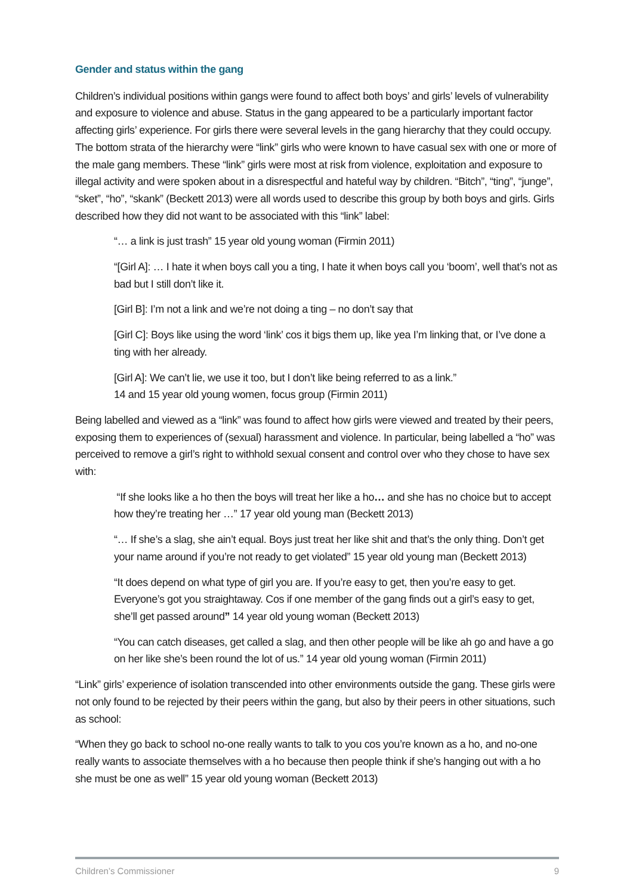Gender and status within the gang
Children’s individual positions within gangs were found to affect both boys’ and girls’ levels of vulnerability and exposure to violence and abuse. Status in the gang appeared to be a particularly important factor affecting girls’ experience. For girls there were several levels in the gang hierarchy that they could occupy. The bottom strata of the hierarchy were “link” girls who were known to have casual sex with one or more of the male gang members. These “link” girls were most at risk from violence, exploitation and exposure to illegal activity and were spoken about in a disrespectful and hateful way by children. “Bitch”, “ting”, “junge”, “sket”, “ho”, “skank” (Beckett 2013) were all words used to describe this group by both boys and girls. Girls described how they did not want to be associated with this “link” label:
“… a link is just trash” 15 year old young woman (Firmin 2011)
“[Girl A]: … I hate it when boys call you a ting, I hate it when boys call you ‘boom’, well that’s not as bad but I still don’t like it.
[Girl B]: I’m not a link and we’re not doing a ting – no don’t say that
[Girl C]: Boys like using the word ‘link’ cos it bigs them up, like yea I’m linking that, or I’ve done a ting with her already.
[Girl A]: We can’t lie, we use it too, but I don’t like being referred to as a link.”
14 and 15 year old young women, focus group (Firmin 2011)
Being labelled and viewed as a “link” was found to affect how girls were viewed and treated by their peers, exposing them to experiences of (sexual) harassment and violence. In particular, being labelled a “ho” was perceived to remove a girl’s right to withhold sexual consent and control over who they chose to have sex with:
“If she looks like a ho then the boys will treat her like a ho… and she has no choice but to accept how they’re treating her …” 17 year old young man (Beckett 2013)
“… If she’s a slag, she ain’t equal. Boys just treat her like shit and that’s the only thing. Don’t get your name around if you’re not ready to get violated” 15 year old young man (Beckett 2013)
“It does depend on what type of girl you are. If you’re easy to get, then you’re easy to get. Everyone’s got you straightaway. Cos if one member of the gang finds out a girl’s easy to get, she’ll get passed around” 14 year old young woman (Beckett 2013)
“You can catch diseases, get called a slag, and then other people will be like ah go and have a go on her like she’s been round the lot of us.” 14 year old young woman (Firmin 2011)
“Link” girls’ experience of isolation transcended into other environments outside the gang. These girls were not only found to be rejected by their peers within the gang, but also by their peers in other situations, such as school:
“When they go back to school no-one really wants to talk to you cos you’re known as a ho, and no-one really wants to associate themselves with a ho because then people think if she’s hanging out with a ho she must be one as well” 15 year old young woman (Beckett 2013)
Children’s Commissioner 9